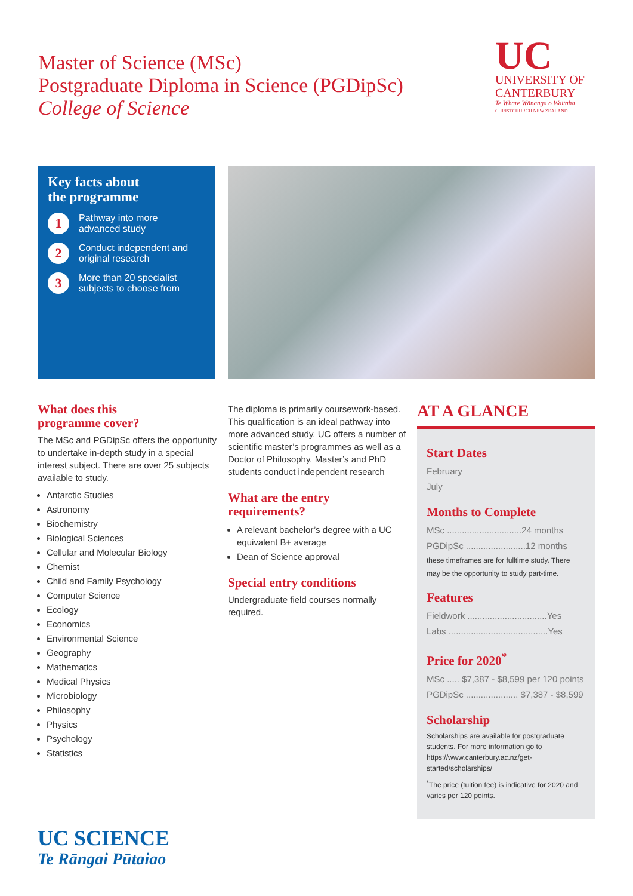Master of Science (MSc)
Postgraduate Diploma in Science (PGDipSc)
College of Science
UC
UNIVERSITY OF
CANTERBURY
Te Whare Wānanga o Waitaha
CHRISTCHURCH NEW ZEALAND
Key facts about
the programme
1 Pathway into more
advanced study
2 Conduct independent and
original research
3 More than 20 specialist
subjects to choose from
What does this
programme cover?
The MSc and PGDipSc offers the opportunity to undertake in-depth study in a special interest subject. There are over 25 subjects available to study.
Antarctic Studies
Astronomy
Biochemistry
Biological Sciences
Cellular and Molecular Biology
Chemist
Child and Family Psychology
Computer Science
Ecology
Economics
Environmental Science
Geography
Mathematics
Medical Physics
Microbiology
Philosophy
Physics
Psychology
Statistics
The diploma is primarily coursework-based. This qualification is an ideal pathway into more advanced study. UC offers a number of scientific master’s programmes as well as a Doctor of Philosophy. Master’s and PhD students conduct independent research
What are the entry
requirements?
A relevant bachelor’s degree with a UC equivalent B+ average
Dean of Science approval
Special entry conditions
Undergraduate field courses normally required.
AT A GLANCE
Start Dates
February
July
Months to Complete
MSc ..............................24 months
PGDipSc ........................12 months
these timeframes are for fulltime study. There may be the opportunity to study part-time.
Features
Fieldwork ................................Yes
Labs ........................................Yes
Price for 2020<sup>*</sup>
MSc ..... $7,387 - $8,599 per 120 points
PGDipSc ..................... $7,387 - $8,599
Scholarship
Scholarships are available for postgraduate students. For more information go to https://www.canterbury.ac.nz/get-started/scholarships/
<sup>*</sup> The price (tuition fee) is indicative for 2020 and varies per 120 points.
UC SCIENCE
Te Rāngai Pūtaiao